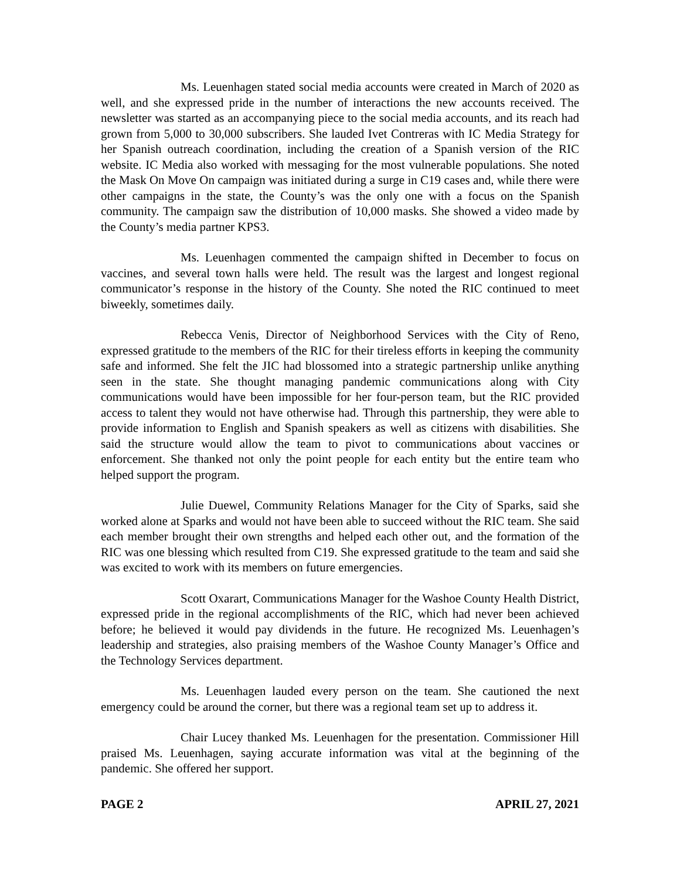Ms. Leuenhagen stated social media accounts were created in March of 2020 as well, and she expressed pride in the number of interactions the new accounts received. The newsletter was started as an accompanying piece to the social media accounts, and its reach had grown from 5,000 to 30,000 subscribers. She lauded Ivet Contreras with IC Media Strategy for her Spanish outreach coordination, including the creation of a Spanish version of the RIC website. IC Media also worked with messaging for the most vulnerable populations. She noted the Mask On Move On campaign was initiated during a surge in C19 cases and, while there were other campaigns in the state, the County’s was the only one with a focus on the Spanish community. The campaign saw the distribution of 10,000 masks. She showed a video made by the County’s media partner KPS3.
Ms. Leuenhagen commented the campaign shifted in December to focus on vaccines, and several town halls were held. The result was the largest and longest regional communicator’s response in the history of the County. She noted the RIC continued to meet biweekly, sometimes daily.
Rebecca Venis, Director of Neighborhood Services with the City of Reno, expressed gratitude to the members of the RIC for their tireless efforts in keeping the community safe and informed. She felt the JIC had blossomed into a strategic partnership unlike anything seen in the state. She thought managing pandemic communications along with City communications would have been impossible for her four-person team, but the RIC provided access to talent they would not have otherwise had. Through this partnership, they were able to provide information to English and Spanish speakers as well as citizens with disabilities. She said the structure would allow the team to pivot to communications about vaccines or enforcement. She thanked not only the point people for each entity but the entire team who helped support the program.
Julie Duewel, Community Relations Manager for the City of Sparks, said she worked alone at Sparks and would not have been able to succeed without the RIC team. She said each member brought their own strengths and helped each other out, and the formation of the RIC was one blessing which resulted from C19. She expressed gratitude to the team and said she was excited to work with its members on future emergencies.
Scott Oxarart, Communications Manager for the Washoe County Health District, expressed pride in the regional accomplishments of the RIC, which had never been achieved before; he believed it would pay dividends in the future. He recognized Ms. Leuenhagen’s leadership and strategies, also praising members of the Washoe County Manager’s Office and the Technology Services department.
Ms. Leuenhagen lauded every person on the team. She cautioned the next emergency could be around the corner, but there was a regional team set up to address it.
Chair Lucey thanked Ms. Leuenhagen for the presentation. Commissioner Hill praised Ms. Leuenhagen, saying accurate information was vital at the beginning of the pandemic. She offered her support.
PAGE 2 APRIL 27, 2021